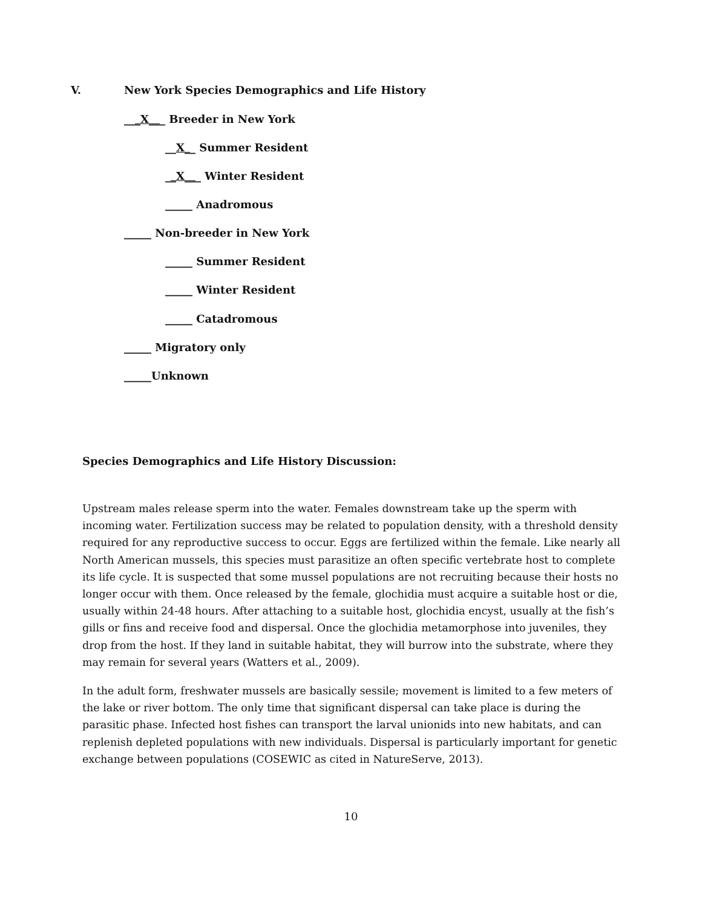V. New York Species Demographics and Life History
___X___ Breeder in New York
__X__ Summer Resident
__X___ Winter Resident
_____ Anadromous
_____ Non-breeder in New York
_____ Summer Resident
_____ Winter Resident
_____ Catadromous
_____ Migratory only
_____Unknown
Species Demographics and Life History Discussion:
Upstream males release sperm into the water. Females downstream take up the sperm with incoming water. Fertilization success may be related to population density, with a threshold density required for any reproductive success to occur. Eggs are fertilized within the female. Like nearly all North American mussels, this species must parasitize an often specific vertebrate host to complete its life cycle. It is suspected that some mussel populations are not recruiting because their hosts no longer occur with them. Once released by the female, glochidia must acquire a suitable host or die, usually within 24-48 hours. After attaching to a suitable host, glochidia encyst, usually at the fish’s gills or fins and receive food and dispersal. Once the glochidia metamorphose into juveniles, they drop from the host. If they land in suitable habitat, they will burrow into the substrate, where they may remain for several years (Watters et al., 2009).
In the adult form, freshwater mussels are basically sessile; movement is limited to a few meters of the lake or river bottom. The only time that significant dispersal can take place is during the parasitic phase. Infected host fishes can transport the larval unionids into new habitats, and can replenish depleted populations with new individuals. Dispersal is particularly important for genetic exchange between populations (COSEWIC as cited in NatureServe, 2013).
10